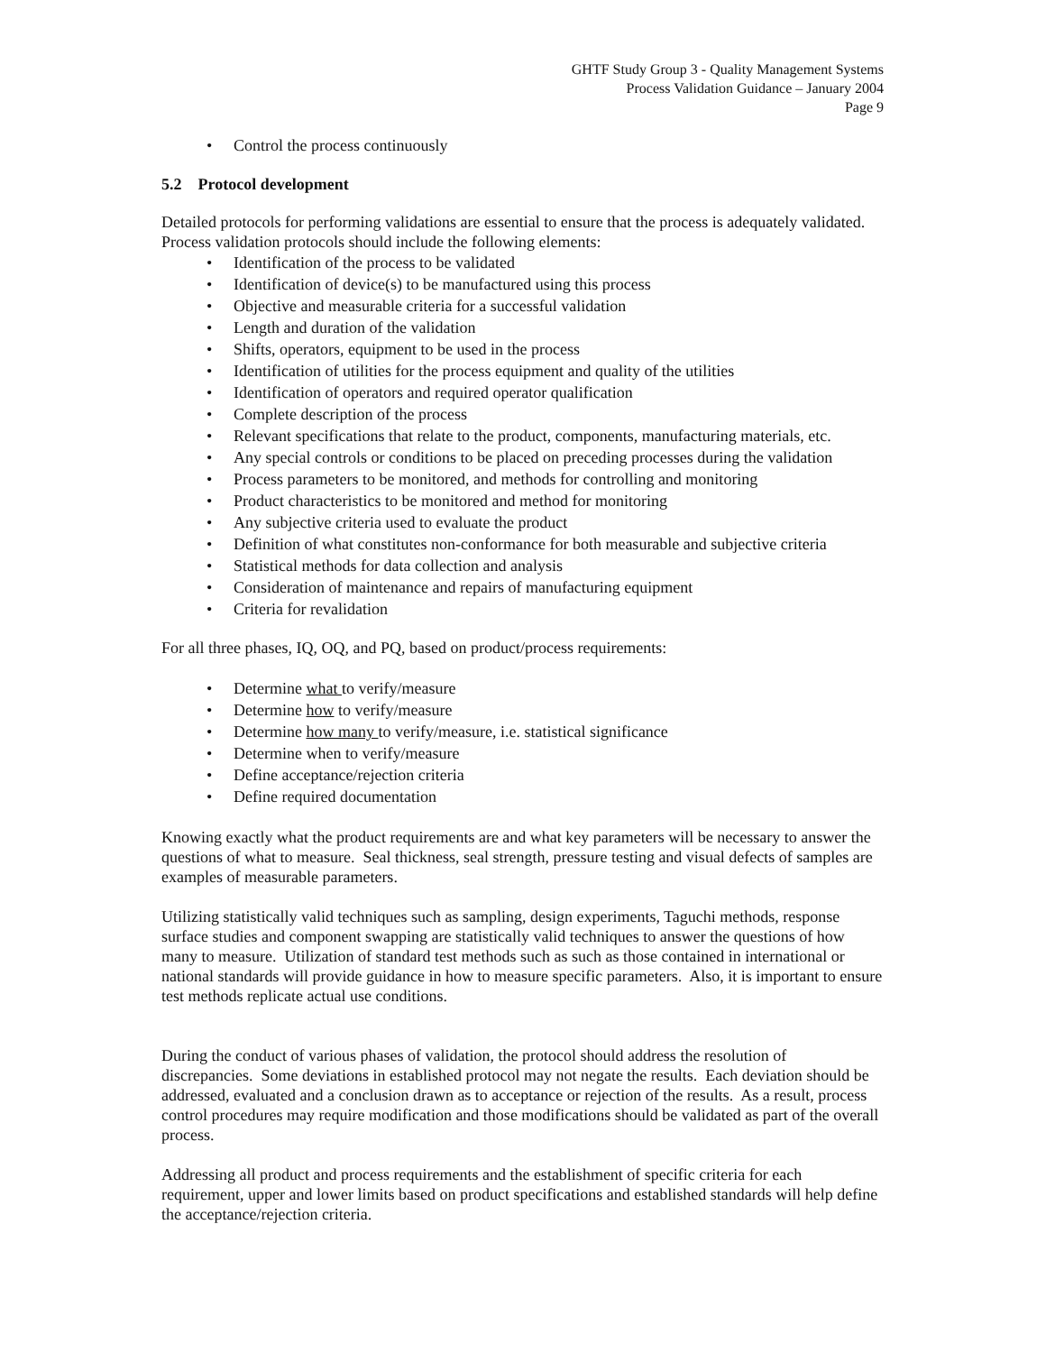GHTF Study Group 3 - Quality Management Systems
Process Validation Guidance – January 2004
Page 9
• Control the process continuously
5.2 Protocol development
Detailed protocols for performing validations are essential to ensure that the process is adequately validated. Process validation protocols should include the following elements:
• Identification of the process to be validated
• Identification of device(s) to be manufactured using this process
• Objective and measurable criteria for a successful validation
• Length and duration of the validation
• Shifts, operators, equipment to be used in the process
• Identification of utilities for the process equipment and quality of the utilities
• Identification of operators and required operator qualification
• Complete description of the process
• Relevant specifications that relate to the product, components, manufacturing materials, etc.
• Any special controls or conditions to be placed on preceding processes during the validation
• Process parameters to be monitored, and methods for controlling and monitoring
• Product characteristics to be monitored and method for monitoring
• Any subjective criteria used to evaluate the product
• Definition of what constitutes non-conformance for both measurable and subjective criteria
• Statistical methods for data collection and analysis
• Consideration of maintenance and repairs of manufacturing equipment
• Criteria for revalidation
For all three phases, IQ, OQ, and PQ, based on product/process requirements:
• Determine what to verify/measure
• Determine how to verify/measure
• Determine how many to verify/measure, i.e. statistical significance
• Determine when to verify/measure
• Define acceptance/rejection criteria
• Define required documentation
Knowing exactly what the product requirements are and what key parameters will be necessary to answer the questions of what to measure. Seal thickness, seal strength, pressure testing and visual defects of samples are examples of measurable parameters.
Utilizing statistically valid techniques such as sampling, design experiments, Taguchi methods, response surface studies and component swapping are statistically valid techniques to answer the questions of how many to measure. Utilization of standard test methods such as such as those contained in international or national standards will provide guidance in how to measure specific parameters. Also, it is important to ensure test methods replicate actual use conditions.
During the conduct of various phases of validation, the protocol should address the resolution of discrepancies. Some deviations in established protocol may not negate the results. Each deviation should be addressed, evaluated and a conclusion drawn as to acceptance or rejection of the results. As a result, process control procedures may require modification and those modifications should be validated as part of the overall process.
Addressing all product and process requirements and the establishment of specific criteria for each requirement, upper and lower limits based on product specifications and established standards will help define the acceptance/rejection criteria.